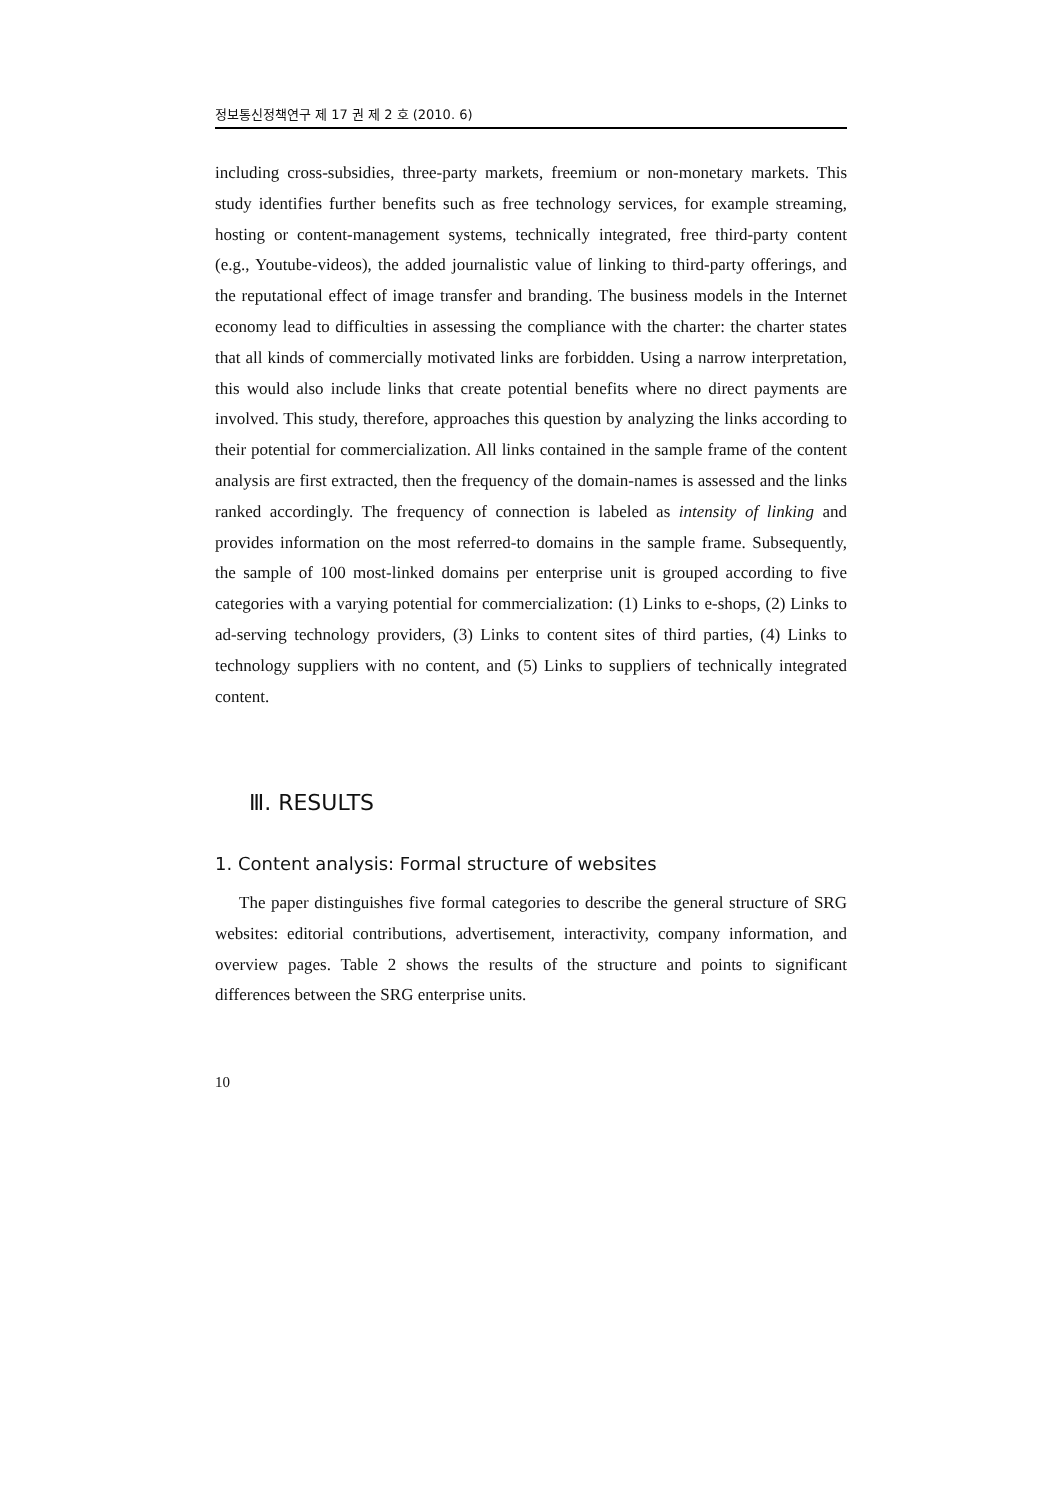정보통신정책연구 제 17 권 제 2 호 (2010. 6)
including cross-subsidies, three-party markets, freemium or non-monetary markets. This study identifies further benefits such as free technology services, for example streaming, hosting or content-management systems, technically integrated, free third-party content (e.g., Youtube-videos), the added journalistic value of linking to third-party offerings, and the reputational effect of image transfer and branding. The business models in the Internet economy lead to difficulties in assessing the compliance with the charter: the charter states that all kinds of commercially motivated links are forbidden. Using a narrow interpretation, this would also include links that create potential benefits where no direct payments are involved. This study, therefore, approaches this question by analyzing the links according to their potential for commercialization. All links contained in the sample frame of the content analysis are first extracted, then the frequency of the domain-names is assessed and the links ranked accordingly. The frequency of connection is labeled as intensity of linking and provides information on the most referred-to domains in the sample frame. Subsequently, the sample of 100 most-linked domains per enterprise unit is grouped according to five categories with a varying potential for commercialization: (1) Links to e-shops, (2) Links to ad-serving technology providers, (3) Links to content sites of third parties, (4) Links to technology suppliers with no content, and (5) Links to suppliers of technically integrated content.
Ⅲ. RESULTS
1. Content analysis: Formal structure of websites
The paper distinguishes five formal categories to describe the general structure of SRG websites: editorial contributions, advertisement, interactivity, company information, and overview pages. Table 2 shows the results of the structure and points to significant differences between the SRG enterprise units.
10